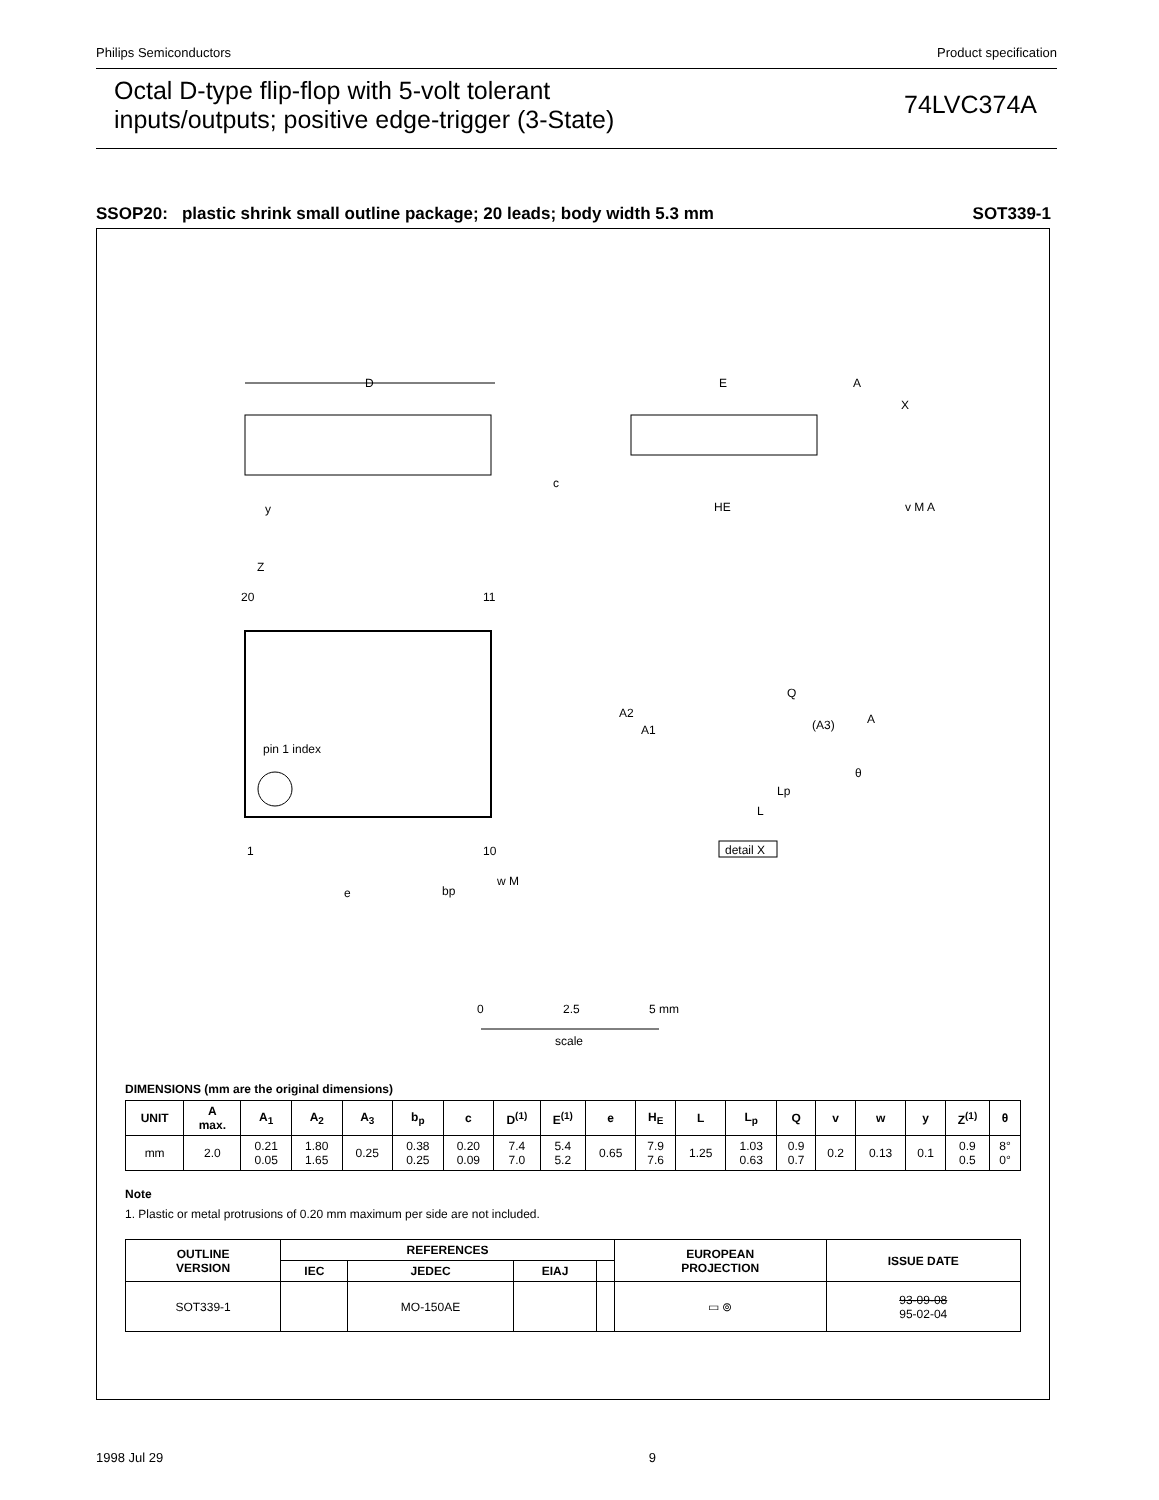Philips Semiconductors Product specification
Octal D-type flip-flop with 5-volt tolerant
inputs/outputs; positive edge-trigger (3-State)
74LVC374A
SSOP20: plastic shrink small outline package; 20 leads; body width 5.3 mm SOT339-1
D
E
A
X
c
HE
y
v M A
Z
20
11
pin 1 index
1
10
e
bp
w M
Q
A2
A1
(A3)
A
Lp
L
θ
detail X
0
2.5
5 mm
scale
DIMENSIONS (mm are the original dimensions)
| UNIT | A max. | A<sub>1</sub> | A<sub>2</sub> | A<sub>3</sub> | b<sub>p</sub> | c | D<sup>(1)</sup> | E<sup>(1)</sup> | e | H<sub>E</sub> | L | L<sub>p</sub> | Q | v | w | y | Z<sup>(1)</sup> | θ |
| --- | --- | --- | --- | --- | --- | --- | --- | --- | --- | --- | --- | --- | --- | --- | --- | --- | --- | --- |
| mm | 2.0 | 0.21 0.05 | 1.80 1.65 | 0.25 | 0.38 0.25 | 0.20 0.09 | 7.4 7.0 | 5.4 5.2 | 0.65 | 7.9 7.6 | 1.25 | 1.03 0.63 | 0.9 0.7 | 0.2 | 0.13 | 0.1 | 0.9 0.5 | 8° 0° |
Note
1. Plastic or metal protrusions of 0.20 mm maximum per side are not included.
| OUTLINE VERSION | REFERENCES | | | | EUROPEAN PROJECTION | ISSUE DATE |
| --- | --- | --- | --- | --- | --- | --- |
| | IEC | JEDEC | EIAJ | | | |
| SOT339-1 | | MO-150AE | | | ▭ ⊚ | 93-09-08 95-02-04 |
1998 Jul 29 9